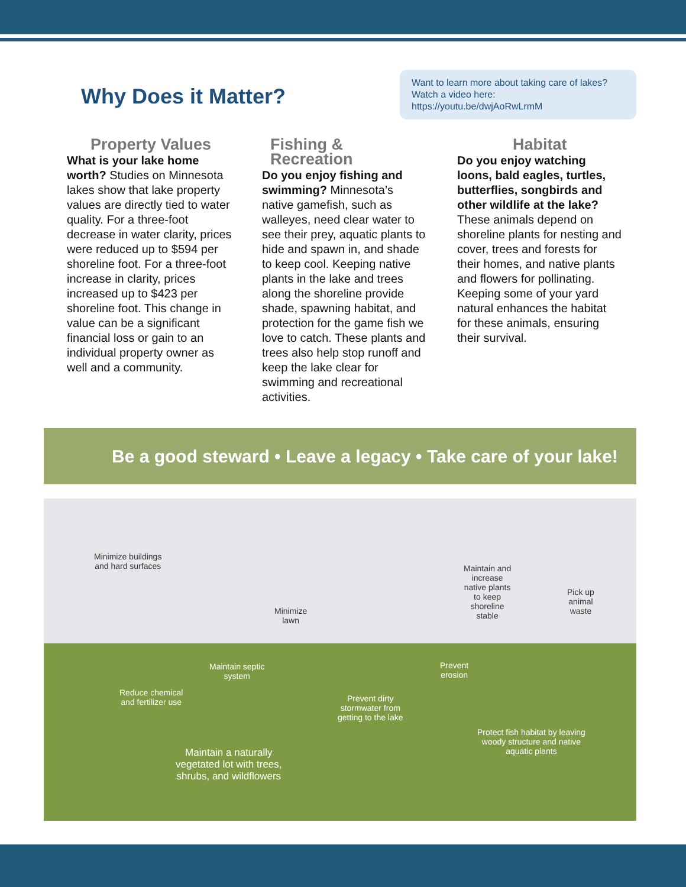Why Does it Matter?
Want to learn more about taking care of lakes? Watch a video here:
https://youtu.be/dwjAoRwLrmM
Property Values
What is your lake home worth? Studies on Minnesota lakes show that lake property values are directly tied to water quality. For a three-foot decrease in water clarity, prices were reduced up to $594 per shoreline foot. For a three-foot increase in clarity, prices increased up to $423 per shoreline foot. This change in value can be a significant financial loss or gain to an individual property owner as well and a community.
Fishing & Recreation
Do you enjoy fishing and swimming? Minnesota’s native gamefish, such as walleyes, need clear water to see their prey, aquatic plants to hide and spawn in, and shade to keep cool. Keeping native plants in the lake and trees along the shoreline provide shade, spawning habitat, and protection for the game fish we love to catch. These plants and trees also help stop runoff and keep the lake clear for swimming and recreational activities.
Habitat
Do you enjoy watching loons, bald eagles, turtles, butterflies, songbirds and other wildlife at the lake? These animals depend on shoreline plants for nesting and cover, trees and forests for their homes, and native plants and flowers for pollinating. Keeping some of your yard natural enhances the habitat for these animals, ensuring their survival.
Be a good steward • Leave a legacy • Take care of your lake!
Minimize buildings
and hard surfaces
Minimize
lawn
Maintain and
increase
native plants
to keep
shoreline
stable
Pick up
animal
waste
Maintain septic
system
Prevent
erosion
Reduce chemical
and fertilizer use Prevent dirty
stormwater from
getting to the lake
Protect fish habitat by leaving
woody structure and native
aquatic plants Maintain a naturally
vegetated lot with trees,
shrubs, and wildflowers